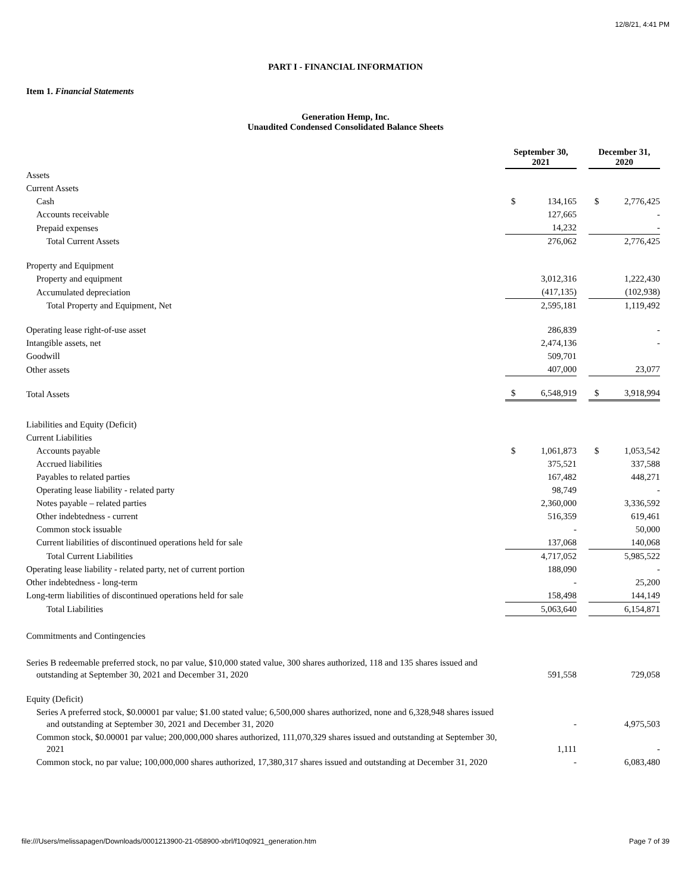12/8/21, 4:41 PM
PART I - FINANCIAL INFORMATION
Item 1. Financial Statements
Generation Hemp, Inc.
Unaudited Condensed Consolidated Balance Sheets
| | September 30, 2021 | | | December 31, 2020 | |
| Assets | | | | | |
| Current Assets | | | | | |
| Cash | $ | 134,165 | | $ | 2,776,425 |
| Accounts receivable | | 127,665 | | | - |
| Prepaid expenses | | 14,232 | | | - |
| Total Current Assets | | 276,062 | | | 2,776,425 |
| Property and Equipment | | | | | |
| Property and equipment | | 3,012,316 | | | 1,222,430 |
| Accumulated depreciation | | (417,135) | | | (102,938) |
| Total Property and Equipment, Net | | 2,595,181 | | | 1,119,492 |
| Operating lease right-of-use asset | | 286,839 | | | - |
| Intangible assets, net | | 2,474,136 | | | - |
| Goodwill | | 509,701 | | | |
| Other assets | | 407,000 | | | 23,077 |
| Total Assets | $ | 6,548,919 | | $ | 3,918,994 |
| Liabilities and Equity (Deficit) | | | | | |
| Current Liabilities | | | | | |
| Accounts payable | $ | 1,061,873 | | $ | 1,053,542 |
| Accrued liabilities | | 375,521 | | | 337,588 |
| Payables to related parties | | 167,482 | | | 448,271 |
| Operating lease liability - related party | | 98,749 | | | - |
| Notes payable – related parties | | 2,360,000 | | | 3,336,592 |
| Other indebtedness - current | | 516,359 | | | 619,461 |
| Common stock issuable | | - | | | 50,000 |
| Current liabilities of discontinued operations held for sale | | 137,068 | | | 140,068 |
| Total Current Liabilities | | 4,717,052 | | | 5,985,522 |
| Operating lease liability - related party, net of current portion | | 188,090 | | | - |
| Other indebtedness - long-term | | - | | | 25,200 |
| Long-term liabilities of discontinued operations held for sale | | 158,498 | | | 144,149 |
| Total Liabilities | | 5,063,640 | | | 6,154,871 |
| Commitments and Contingencies | | | | | |
| Series B redeemable preferred stock, no par value, $10,000 stated value, 300 shares authorized, 118 and 135 shares issued and outstanding at September 30, 2021 and December 31, 2020 | | 591,558 | | | 729,058 |
| Equity (Deficit) | | | | | |
| Series A preferred stock, $0.00001 par value; $1.00 stated value; 6,500,000 shares authorized, none and 6,328,948 shares issued and outstanding at September 30, 2021 and December 31, 2020 | | - | | | 4,975,503 |
| Common stock, $0.00001 par value; 200,000,000 shares authorized, 111,070,329 shares issued and outstanding at September 30, 2021 | | 1,111 | | | - |
| Common stock, no par value; 100,000,000 shares authorized, 17,380,317 shares issued and outstanding at December 31, 2020 | | - | | | 6,083,480 |
file:///Users/melissapagen/Downloads/0001213900-21-058900-xbrl/f10q0921_generation.htm Page 7 of 39